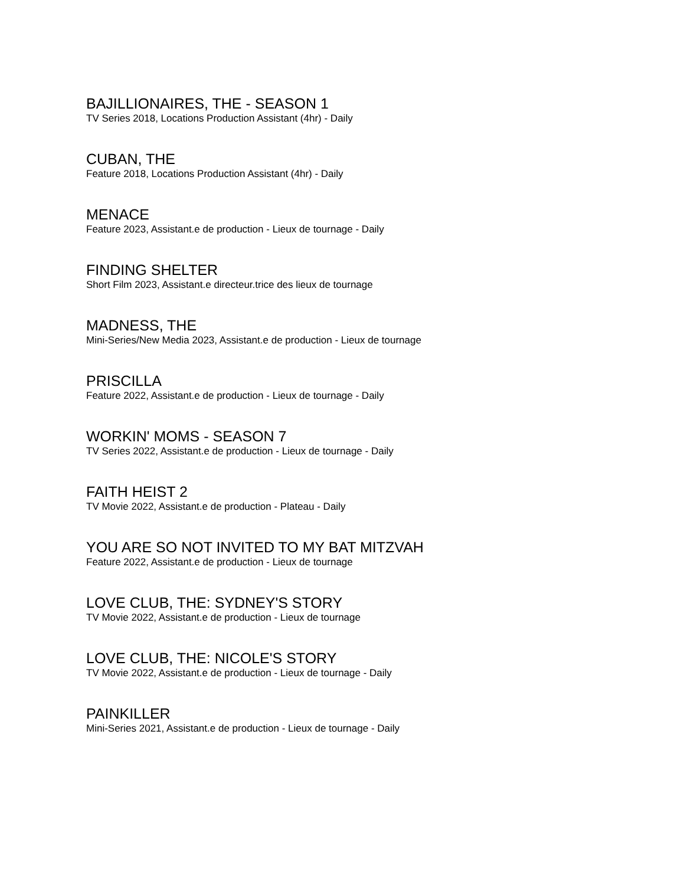BAJILLIONAIRES, THE - SEASON 1
TV Series 2018, Locations Production Assistant (4hr) - Daily
CUBAN, THE
Feature 2018, Locations Production Assistant (4hr) - Daily
MENACE
Feature 2023, Assistant.e de production - Lieux de tournage - Daily
FINDING SHELTER
Short Film 2023, Assistant.e directeur.trice des lieux de tournage
MADNESS, THE
Mini-Series/New Media 2023, Assistant.e de production - Lieux de tournage
PRISCILLA
Feature 2022, Assistant.e de production - Lieux de tournage - Daily
WORKIN' MOMS - SEASON 7
TV Series 2022, Assistant.e de production - Lieux de tournage - Daily
FAITH HEIST 2
TV Movie 2022, Assistant.e de production - Plateau - Daily
YOU ARE SO NOT INVITED TO MY BAT MITZVAH
Feature 2022, Assistant.e de production - Lieux de tournage
LOVE CLUB, THE: SYDNEY'S STORY
TV Movie 2022, Assistant.e de production - Lieux de tournage
LOVE CLUB, THE: NICOLE'S STORY
TV Movie 2022, Assistant.e de production - Lieux de tournage - Daily
PAINKILLER
Mini-Series 2021, Assistant.e de production - Lieux de tournage - Daily